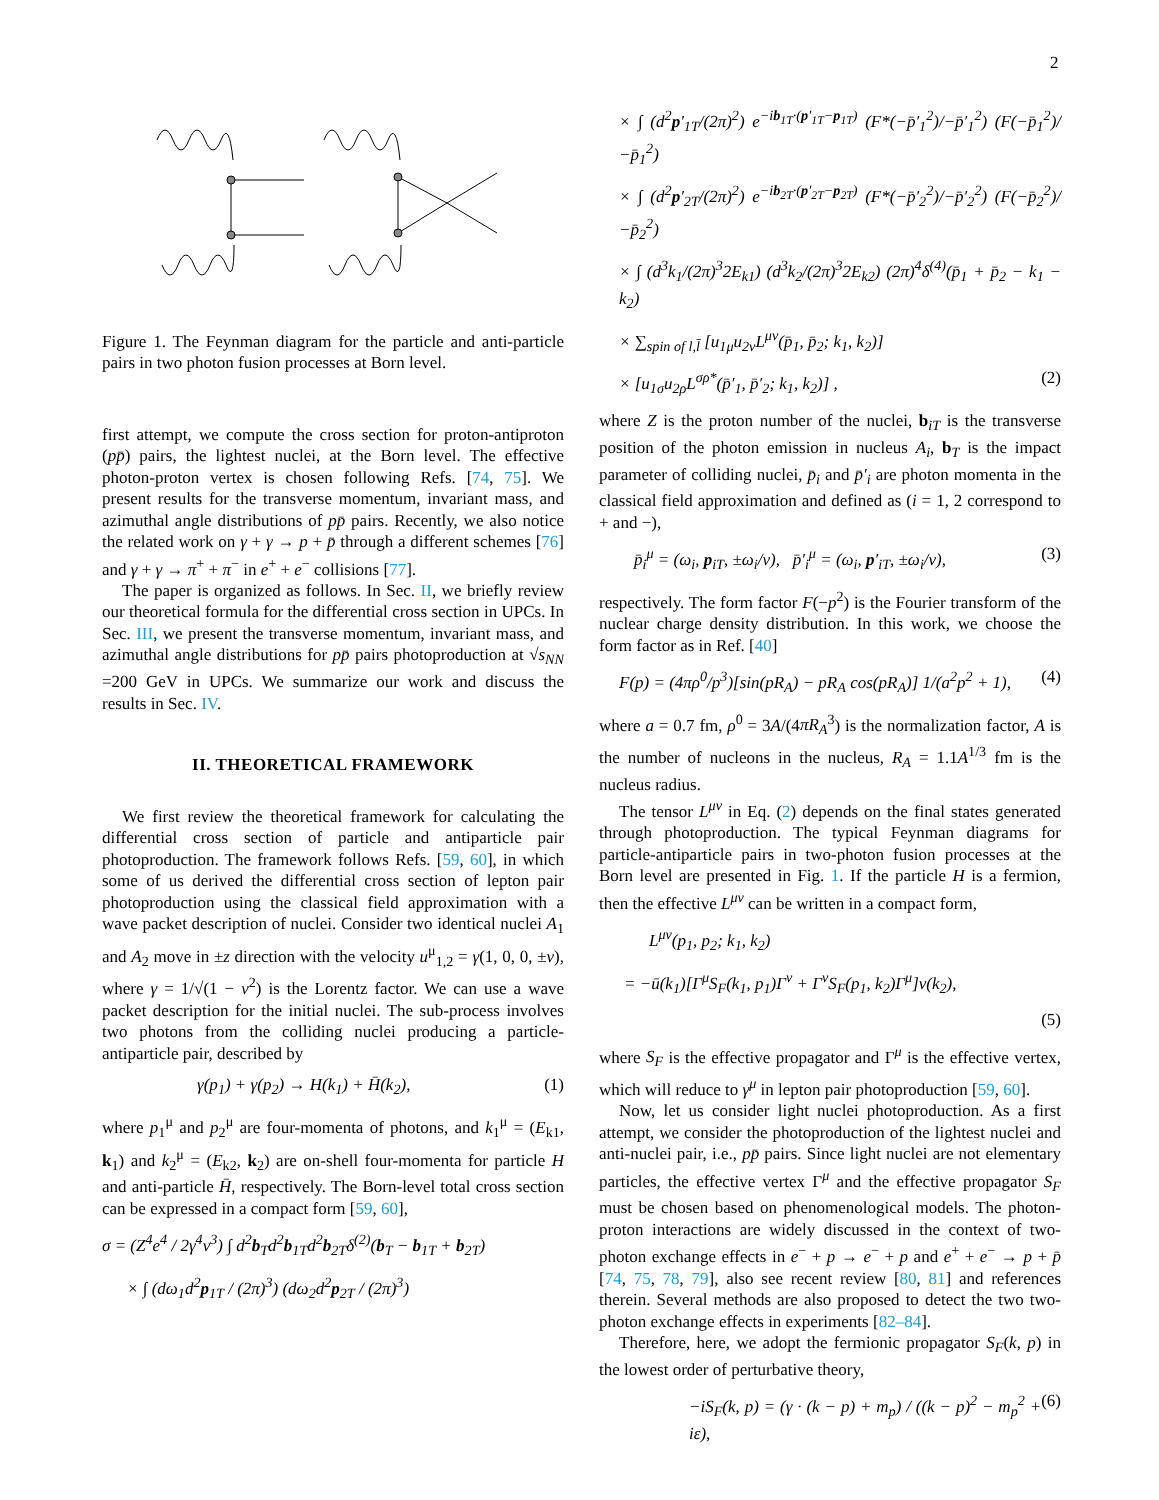2
Figure 1. The Feynman diagram for the particle and anti-particle pairs in two photon fusion processes at Born level.
first attempt, we compute the cross section for proton-antiproton (pp̄) pairs, the lightest nuclei, at the Born level. The effective photon-proton vertex is chosen following Refs. [74, 75]. We present results for the transverse momentum, invariant mass, and azimuthal angle distributions of pp̄ pairs. Recently, we also notice the related work on γ + γ → p + p̄ through a different schemes [76] and γ + γ → π<sup>+</sup> + π<sup>−</sup> in e<sup>+</sup> + e<sup>−</sup> collisions [77].
The paper is organized as follows. In Sec. II, we briefly review our theoretical formula for the differential cross section in UPCs. In Sec. III, we present the transverse momentum, invariant mass, and azimuthal angle distributions for pp̄ pairs photoproduction at √s<sub>NN</sub> =200 GeV in UPCs. We summarize our work and discuss the results in Sec. IV.
II. THEORETICAL FRAMEWORK
We first review the theoretical framework for calculating the differential cross section of particle and antiparticle pair photoproduction. The framework follows Refs. [59, 60], in which some of us derived the differential cross section of lepton pair photoproduction using the classical field approximation with a wave packet description of nuclei. Consider two identical nuclei A<sub>1</sub> and A<sub>2</sub> move in ±z direction with the velocity u<sup>μ</sup><sub>1,2</sub> = γ(1, 0, 0, ±v), where γ = 1/√(1 − v<sup>2</sup>) is the Lorentz factor. We can use a wave packet description for the initial nuclei. The sub-process involves two photons from the colliding nuclei producing a particle-antiparticle pair, described by
γ(p<sub>1</sub>) + γ(p<sub>2</sub>) → H(k<sub>1</sub>) + H̄(k<sub>2</sub>), (1)
where p<sub>1</sub><sup>μ</sup> and p<sub>2</sub><sup>μ</sup> are four-momenta of photons, and k<sub>1</sub><sup>μ</sup> = (E<sub>k1</sub>, k<sub>1</sub>) and k<sub>2</sub><sup>μ</sup> = (E<sub>k2</sub>, k<sub>2</sub>) are on-shell four-momenta for particle H and anti-particle H̄, respectively. The Born-level total cross section can be expressed in a compact form [59, 60],
σ = (Z<sup>4</sup>e<sup>4</sup> / 2γ<sup>4</sup>v<sup>3</sup>) ∫ d<sup>2</sup>b<sub>T</sub>d<sup>2</sup>b<sub>1T</sub>d<sup>2</sup>b<sub>2T</sub>δ<sup>(2)</sup>(b<sub>T</sub> − b<sub>1T</sub> + b<sub>2T</sub>)
× ∫ (dω<sub>1</sub>d<sup>2</sup>p<sub>1T</sub> / (2π)<sup>3</sup>) (dω<sub>2</sub>d<sup>2</sup>p<sub>2T</sub> / (2π)<sup>3</sup>)
× ∫ (d<sup>2</sup>p′<sub>1T</sub>/(2π)<sup>2</sup>) e<sup>−ib<sub>1T</sub>·(p′<sub>1T</sub>−p<sub>1T</sub>)</sup> (F*(−p̄′<sub>1</sub><sup>2</sup>)/−p̄′<sub>1</sub><sup>2</sup>) (F(−p̄<sub>1</sub><sup>2</sup>)/−p̄<sub>1</sub><sup>2</sup>)
× ∫ (d<sup>2</sup>p′<sub>2T</sub>/(2π)<sup>2</sup>) e<sup>−ib<sub>2T</sub>·(p′<sub>2T</sub>−p<sub>2T</sub>)</sup> (F*(−p̄′<sub>2</sub><sup>2</sup>)/−p̄′<sub>2</sub><sup>2</sup>) (F(−p̄<sub>2</sub><sup>2</sup>)/−p̄<sub>2</sub><sup>2</sup>)
× ∫ (d<sup>3</sup>k<sub>1</sub>/(2π)<sup>3</sup>2E<sub>k1</sub>) (d<sup>3</sup>k<sub>2</sub>/(2π)<sup>3</sup>2E<sub>k2</sub>) (2π)<sup>4</sup>δ<sup>(4)</sup>(p̄<sub>1</sub> + p̄<sub>2</sub> − k<sub>1</sub> − k<sub>2</sub>)
× ∑<sub>spin of l,l̄</sub> [u<sub>1μ</sub>u<sub>2ν</sub>L<sup>μν</sup>(p̄<sub>1</sub>, p̄<sub>2</sub>; k<sub>1</sub>, k<sub>2</sub>)]
× [u<sub>1σ</sub>u<sub>2ρ</sub>L<sup>σρ*</sup>(p̄′<sub>1</sub>, p̄′<sub>2</sub>; k<sub>1</sub>, k<sub>2</sub>)] , (2)
where Z is the proton number of the nuclei, b<sub>iT</sub> is the transverse position of the photon emission in nucleus A<sub>i</sub>, b<sub>T</sub> is the impact parameter of colliding nuclei, p̄<sub>i</sub> and p̄′<sub>i</sub> are photon momenta in the classical field approximation and defined as (i = 1, 2 correspond to + and −),
p̄<sub>i</sub><sup>μ</sup> = (ω<sub>i</sub>, p<sub>iT</sub>, ±ω<sub>i</sub>/v), p̄′<sub>i</sub><sup>μ</sup> = (ω<sub>i</sub>, p′<sub>iT</sub>, ±ω<sub>i</sub>/v), (3)
respectively. The form factor F(−p<sup>2</sup>) is the Fourier transform of the nuclear charge density distribution. In this work, we choose the form factor as in Ref. [40]
F(p) = (4πρ<sup>0</sup>/p<sup>3</sup>)[sin(pR<sub>A</sub>) − pR<sub>A</sub> cos(pR<sub>A</sub>)] 1/(a<sup>2</sup>p<sup>2</sup> + 1), (4)
where a = 0.7 fm, ρ<sup>0</sup> = 3A/(4πR<sub>A</sub><sup>3</sup>) is the normalization factor, A is the number of nucleons in the nucleus, R<sub>A</sub> = 1.1A<sup>1/3</sup> fm is the nucleus radius.
The tensor L<sup>μν</sup> in Eq. (2) depends on the final states generated through photoproduction. The typical Feynman diagrams for particle-antiparticle pairs in two-photon fusion processes at the Born level are presented in Fig. 1. If the particle H is a fermion, then the effective L<sup>μν</sup> can be written in a compact form,
L<sup>μν</sup>(p<sub>1</sub>, p<sub>2</sub>; k<sub>1</sub>, k<sub>2</sub>)
= −ū(k<sub>1</sub>)[Γ<sup>μ</sup>S<sub>F</sub>(k<sub>1</sub>, p<sub>1</sub>)Γ<sup>ν</sup> + Γ<sup>ν</sup>S<sub>F</sub>(p<sub>1</sub>, k<sub>2</sub>)Γ<sup>μ</sup>]v(k<sub>2</sub>),
(5)
where S<sub>F</sub> is the effective propagator and Γ<sup>μ</sup> is the effective vertex, which will reduce to γ<sup>μ</sup> in lepton pair photoproduction [59, 60].
Now, let us consider light nuclei photoproduction. As a first attempt, we consider the photoproduction of the lightest nuclei and anti-nuclei pair, i.e., pp̄ pairs. Since light nuclei are not elementary particles, the effective vertex Γ<sup>μ</sup> and the effective propagator S<sub>F</sub> must be chosen based on phenomenological models. The photon-proton interactions are widely discussed in the context of two-photon exchange effects in e<sup>−</sup> + p → e<sup>−</sup> + p and e<sup>+</sup> + e<sup>−</sup> → p + p̄ [74, 75, 78, 79], also see recent review [80, 81] and references therein. Several methods are also proposed to detect the two two-photon exchange effects in experiments [82–84].
Therefore, here, we adopt the fermionic propagator S<sub>F</sub>(k, p) in the lowest order of perturbative theory,
−iS<sub>F</sub>(k, p) = (γ · (k − p) + m<sub>p</sub>) / ((k − p)<sup>2</sup> − m<sub>p</sub><sup>2</sup> + iε), (6)